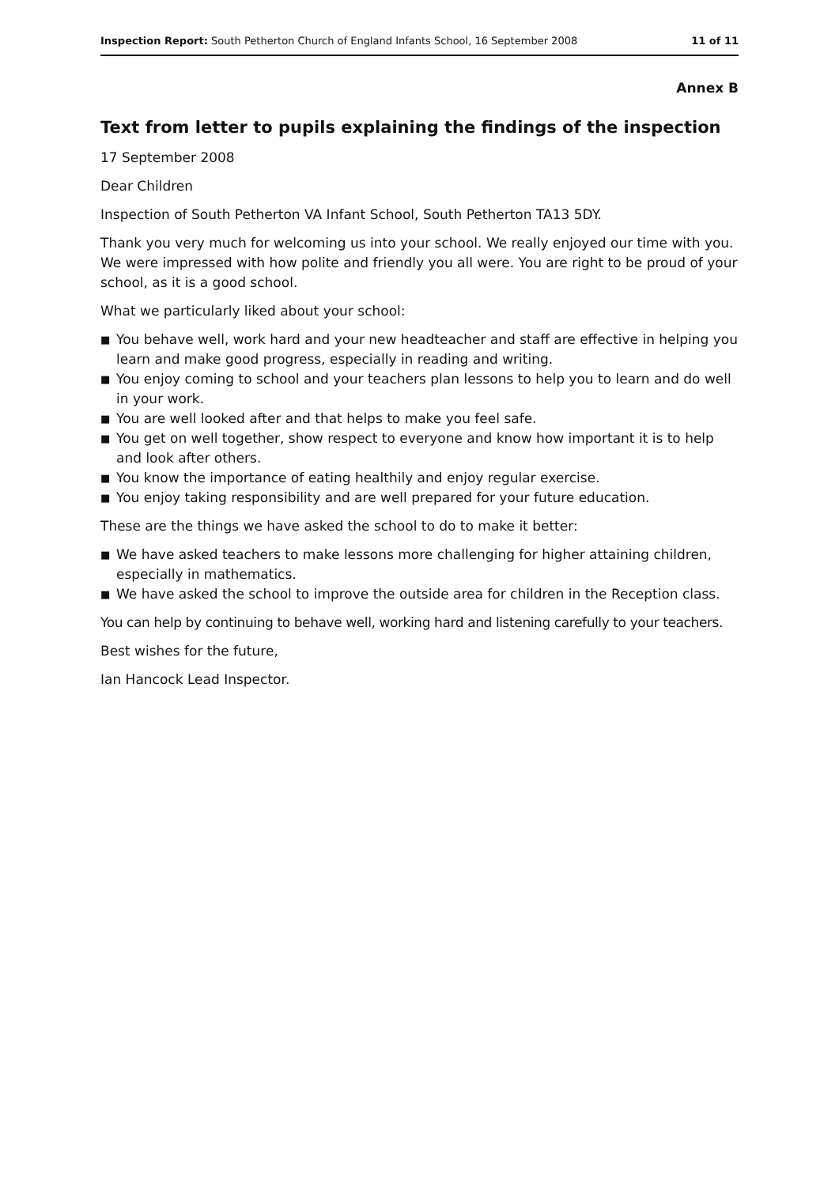Inspection Report: South Petherton Church of England Infants School, 16 September 2008
11 of 11
Annex B
Text from letter to pupils explaining the findings of the inspection
17 September 2008
Dear Children
Inspection of South Petherton VA Infant School, South Petherton TA13 5DY.
Thank you very much for welcoming us into your school. We really enjoyed our time with you. We were impressed with how polite and friendly you all were. You are right to be proud of your school, as it is a good school.
What we particularly liked about your school:
■ You behave well, work hard and your new headteacher and staff are effective in helping you learn and make good progress, especially in reading and writing.
■ You enjoy coming to school and your teachers plan lessons to help you to learn and do well in your work.
■ You are well looked after and that helps to make you feel safe.
■ You get on well together, show respect to everyone and know how important it is to help and look after others.
■ You know the importance of eating healthily and enjoy regular exercise.
■ You enjoy taking responsibility and are well prepared for your future education.
These are the things we have asked the school to do to make it better:
■ We have asked teachers to make lessons more challenging for higher attaining children, especially in mathematics.
■ We have asked the school to improve the outside area for children in the Reception class.
You can help by continuing to behave well, working hard and listening carefully to your teachers.
Best wishes for the future,
Ian Hancock Lead Inspector.